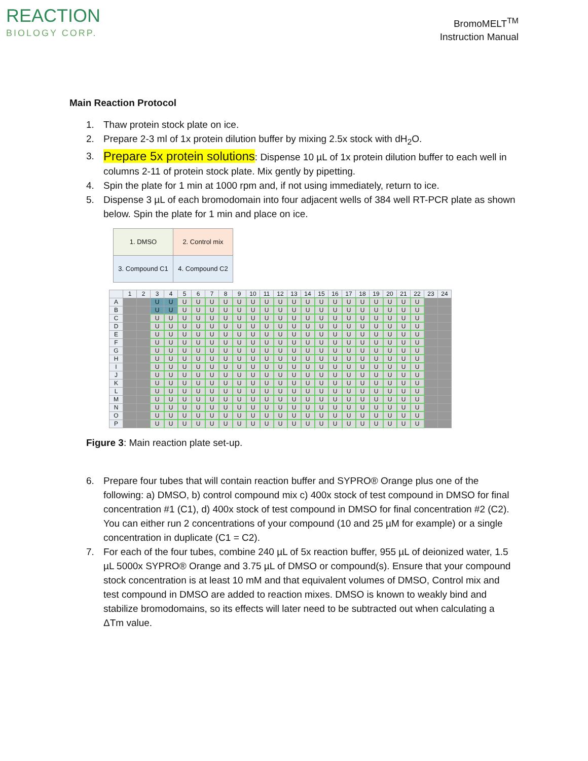REACTION
BIOLOGY CORP.
BromoMELT<sup>TM</sup>
Instruction Manual
Main Reaction Protocol
1. Thaw protein stock plate on ice.
2. Prepare 2-3 ml of 1x protein dilution buffer by mixing 2.5x stock with dH<sub>2</sub>O.
3. Prepare 5x protein solutions: Dispense 10 µL of 1x protein dilution buffer to each well in columns 2-11 of protein stock plate. Mix gently by pipetting.
4. Spin the plate for 1 min at 1000 rpm and, if not using immediately, return to ice.
5. Dispense 3 µL of each bromodomain into four adjacent wells of 384 well RT-PCR plate as shown below. Spin the plate for 1 min and place on ice.
| 1. DMSO | 2. Control mix |
| 3. Compound C1 | 4. Compound C2 |
| | 1 | 2 | 3 | 4 | 5 | 6 | 7 | 8 | 9 | 10 | 11 | 12 | 13 | 14 | 15 | 16 | 17 | 18 | 19 | 20 | 21 | 22 | 23 | 24 |
| --- | --- | --- | --- | --- | --- | --- | --- | --- | --- | --- | --- | --- | --- | --- | --- | --- | --- | --- | --- | --- | --- | --- | --- | --- |
| A | | | U | U | U | U | U | U | U | U | U | U | U | U | U | U | U | U | U | U | U | U | | |
| B | | | U | U | U | U | U | U | U | U | U | U | U | U | U | U | U | U | U | U | U | U | | |
| C | | | U | U | U | U | U | U | U | U | U | U | U | U | U | U | U | U | U | U | U | U | | |
| D | | | U | U | U | U | U | U | U | U | U | U | U | U | U | U | U | U | U | U | U | U | | |
| E | | | U | U | U | U | U | U | U | U | U | U | U | U | U | U | U | U | U | U | U | U | | |
| F | | | U | U | U | U | U | U | U | U | U | U | U | U | U | U | U | U | U | U | U | U | | |
| G | | | U | U | U | U | U | U | U | U | U | U | U | U | U | U | U | U | U | U | U | U | | |
| H | | | U | U | U | U | U | U | U | U | U | U | U | U | U | U | U | U | U | U | U | U | | |
| I | | | U | U | U | U | U | U | U | U | U | U | U | U | U | U | U | U | U | U | U | U | | |
| J | | | U | U | U | U | U | U | U | U | U | U | U | U | U | U | U | U | U | U | U | U | | |
| K | | | U | U | U | U | U | U | U | U | U | U | U | U | U | U | U | U | U | U | U | U | | |
| L | | | U | U | U | U | U | U | U | U | U | U | U | U | U | U | U | U | U | U | U | U | | |
| M | | | U | U | U | U | U | U | U | U | U | U | U | U | U | U | U | U | U | U | U | U | | |
| N | | | U | U | U | U | U | U | U | U | U | U | U | U | U | U | U | U | U | U | U | U | | |
| O | | | U | U | U | U | U | U | U | U | U | U | U | U | U | U | U | U | U | U | U | U | | |
| P | | | U | U | U | U | U | U | U | U | U | U | U | U | U | U | U | U | U | U | U | U | | |
Figure 3: Main reaction plate set-up.
6. Prepare four tubes that will contain reaction buffer and SYPRO® Orange plus one of the following: a) DMSO, b) control compound mix c) 400x stock of test compound in DMSO for final concentration #1 (C1), d) 400x stock of test compound in DMSO for final concentration #2 (C2). You can either run 2 concentrations of your compound (10 and 25 µM for example) or a single concentration in duplicate (C1 = C2).
7. For each of the four tubes, combine 240 µL of 5x reaction buffer, 955 µL of deionized water, 1.5 µL 5000x SYPRO® Orange and 3.75 µL of DMSO or compound(s). Ensure that your compound stock concentration is at least 10 mM and that equivalent volumes of DMSO, Control mix and test compound in DMSO are added to reaction mixes. DMSO is known to weakly bind and stabilize bromodomains, so its effects will later need to be subtracted out when calculating a ΔTm value.